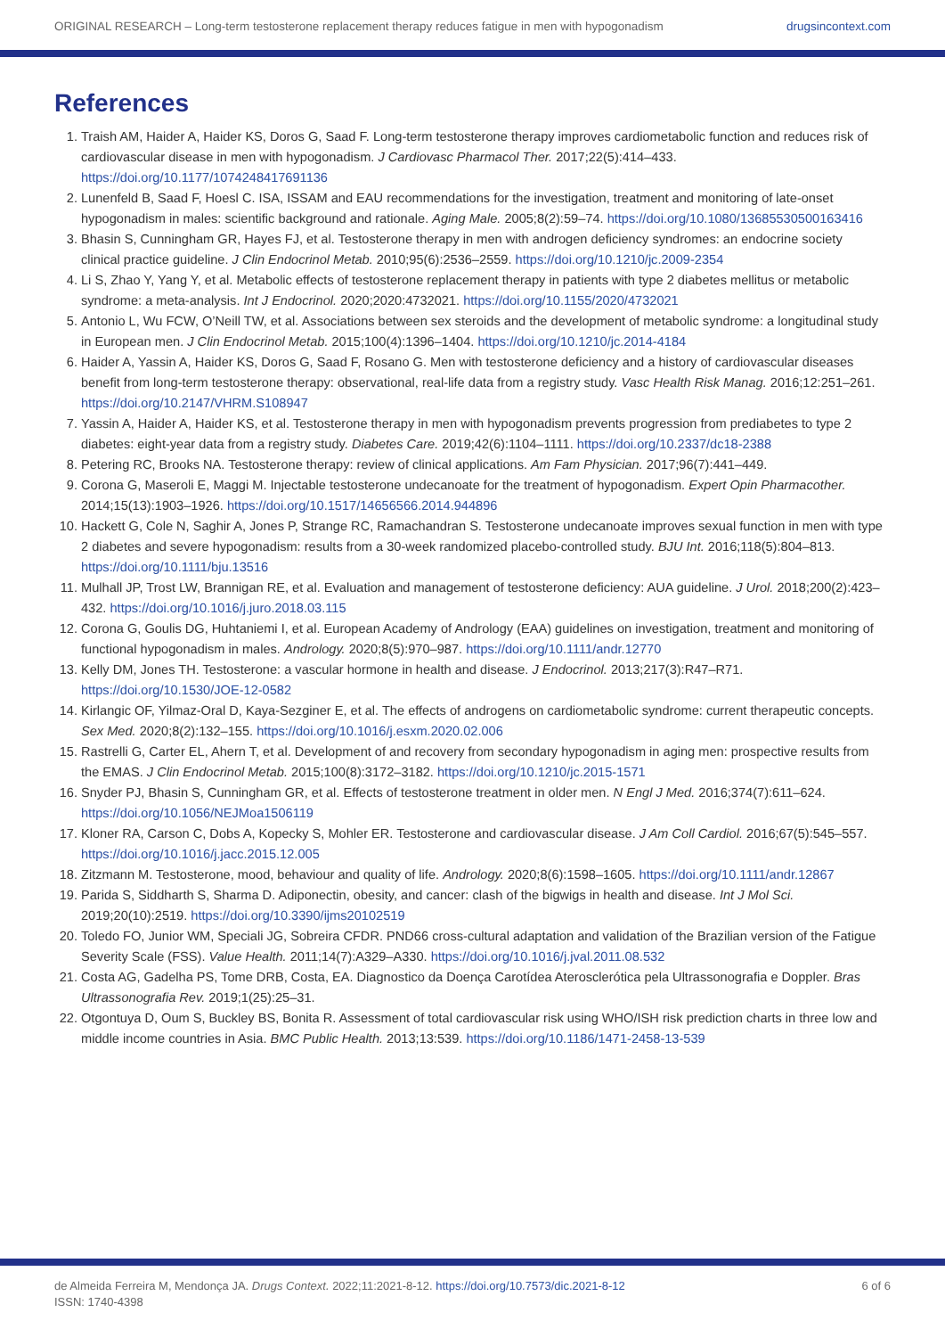ORIGINAL RESEARCH – Long-term testosterone replacement therapy reduces fatigue in men with hypogonadism drugsincontext.com
References
1. Traish AM, Haider A, Haider KS, Doros G, Saad F. Long-term testosterone therapy improves cardiometabolic function and reduces risk of cardiovascular disease in men with hypogonadism. J Cardiovasc Pharmacol Ther. 2017;22(5):414–433. https://doi.org/10.1177/1074248417691136
2. Lunenfeld B, Saad F, Hoesl C. ISA, ISSAM and EAU recommendations for the investigation, treatment and monitoring of late-onset hypogonadism in males: scientific background and rationale. Aging Male. 2005;8(2):59–74. https://doi.org/10.1080/13685530500163416
3. Bhasin S, Cunningham GR, Hayes FJ, et al. Testosterone therapy in men with androgen deficiency syndromes: an endocrine society clinical practice guideline. J Clin Endocrinol Metab. 2010;95(6):2536–2559. https://doi.org/10.1210/jc.2009-2354
4. Li S, Zhao Y, Yang Y, et al. Metabolic effects of testosterone replacement therapy in patients with type 2 diabetes mellitus or metabolic syndrome: a meta-analysis. Int J Endocrinol. 2020;2020:4732021. https://doi.org/10.1155/2020/4732021
5. Antonio L, Wu FCW, O’Neill TW, et al. Associations between sex steroids and the development of metabolic syndrome: a longitudinal study in European men. J Clin Endocrinol Metab. 2015;100(4):1396–1404. https://doi.org/10.1210/jc.2014-4184
6. Haider A, Yassin A, Haider KS, Doros G, Saad F, Rosano G. Men with testosterone deficiency and a history of cardiovascular diseases benefit from long-term testosterone therapy: observational, real-life data from a registry study. Vasc Health Risk Manag. 2016;12:251–261. https://doi.org/10.2147/VHRM.S108947
7. Yassin A, Haider A, Haider KS, et al. Testosterone therapy in men with hypogonadism prevents progression from prediabetes to type 2 diabetes: eight-year data from a registry study. Diabetes Care. 2019;42(6):1104–1111. https://doi.org/10.2337/dc18-2388
8. Petering RC, Brooks NA. Testosterone therapy: review of clinical applications. Am Fam Physician. 2017;96(7):441–449.
9. Corona G, Maseroli E, Maggi M. Injectable testosterone undecanoate for the treatment of hypogonadism. Expert Opin Pharmacother. 2014;15(13):1903–1926. https://doi.org/10.1517/14656566.2014.944896
10. Hackett G, Cole N, Saghir A, Jones P, Strange RC, Ramachandran S. Testosterone undecanoate improves sexual function in men with type 2 diabetes and severe hypogonadism: results from a 30-week randomized placebo-controlled study. BJU Int. 2016;118(5):804–813. https://doi.org/10.1111/bju.13516
11. Mulhall JP, Trost LW, Brannigan RE, et al. Evaluation and management of testosterone deficiency: AUA guideline. J Urol. 2018;200(2):423–432. https://doi.org/10.1016/j.juro.2018.03.115
12. Corona G, Goulis DG, Huhtaniemi I, et al. European Academy of Andrology (EAA) guidelines on investigation, treatment and monitoring of functional hypogonadism in males. Andrology. 2020;8(5):970–987. https://doi.org/10.1111/andr.12770
13. Kelly DM, Jones TH. Testosterone: a vascular hormone in health and disease. J Endocrinol. 2013;217(3):R47–R71. https://doi.org/10.1530/JOE-12-0582
14. Kirlangic OF, Yilmaz-Oral D, Kaya-Sezginer E, et al. The effects of androgens on cardiometabolic syndrome: current therapeutic concepts. Sex Med. 2020;8(2):132–155. https://doi.org/10.1016/j.esxm.2020.02.006
15. Rastrelli G, Carter EL, Ahern T, et al. Development of and recovery from secondary hypogonadism in aging men: prospective results from the EMAS. J Clin Endocrinol Metab. 2015;100(8):3172–3182. https://doi.org/10.1210/jc.2015-1571
16. Snyder PJ, Bhasin S, Cunningham GR, et al. Effects of testosterone treatment in older men. N Engl J Med. 2016;374(7):611–624. https://doi.org/10.1056/NEJMoa1506119
17. Kloner RA, Carson C, Dobs A, Kopecky S, Mohler ER. Testosterone and cardiovascular disease. J Am Coll Cardiol. 2016;67(5):545–557. https://doi.org/10.1016/j.jacc.2015.12.005
18. Zitzmann M. Testosterone, mood, behaviour and quality of life. Andrology. 2020;8(6):1598–1605. https://doi.org/10.1111/andr.12867
19. Parida S, Siddharth S, Sharma D. Adiponectin, obesity, and cancer: clash of the bigwigs in health and disease. Int J Mol Sci. 2019;20(10):2519. https://doi.org/10.3390/ijms20102519
20. Toledo FO, Junior WM, Speciali JG, Sobreira CFDR. PND66 cross-cultural adaptation and validation of the Brazilian version of the Fatigue Severity Scale (FSS). Value Health. 2011;14(7):A329–A330. https://doi.org/10.1016/j.jval.2011.08.532
21. Costa AG, Gadelha PS, Tome DRB, Costa, EA. Diagnostico da Doença Carotídea Aterosclerótica pela Ultrassonografia e Doppler. Bras Ultrassonografia Rev. 2019;1(25):25–31.
22. Otgontuya D, Oum S, Buckley BS, Bonita R. Assessment of total cardiovascular risk using WHO/ISH risk prediction charts in three low and middle income countries in Asia. BMC Public Health. 2013;13:539. https://doi.org/10.1186/1471-2458-13-539
de Almeida Ferreira M, Mendonça JA. Drugs Context. 2022;11:2021-8-12. https://doi.org/10.7573/dic.2021-8-12
ISSN: 1740-4398 6 of 6